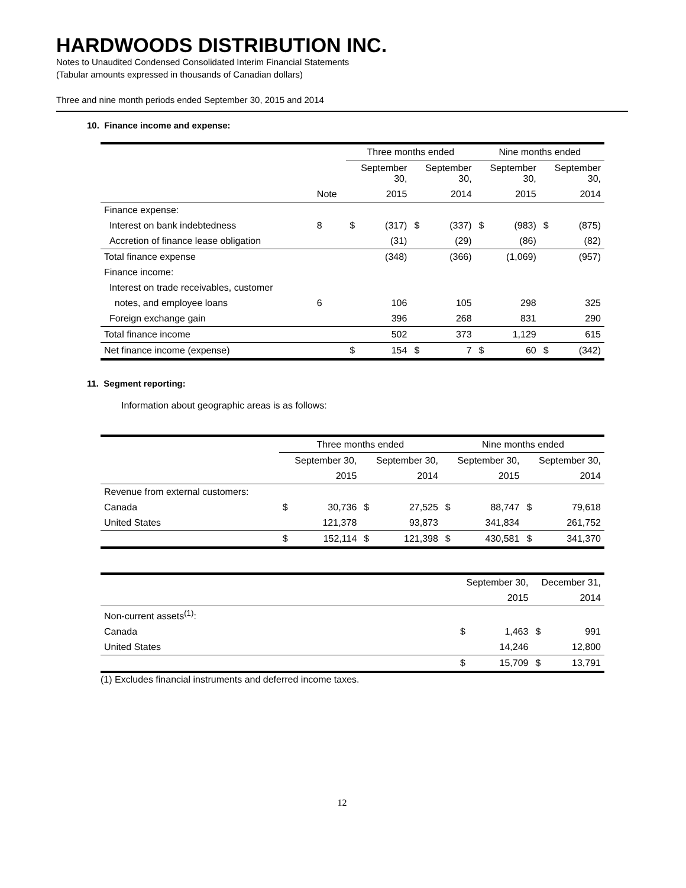HARDWOODS DISTRIBUTION INC.
Notes to Unaudited Condensed Consolidated Interim Financial Statements
(Tabular amounts expressed in thousands of Canadian dollars)
Three and nine month periods ended September 30, 2015 and 2014
10. Finance income and expense:
| | | Three months ended | | | | Nine months ended | | | |
| --- | --- | --- | --- | --- | --- | --- | --- | --- | --- |
| | | September 30, | | September 30, | | September 30, | | September 30, | |
| | Note | 2015 | | 2014 | | 2015 | | 2014 | |
| Finance expense: | | | | | | | | | |
| Interest on bank indebtedness | 8 | $ | (317) | $ | (337) | $ | (983) | $ | (875) |
| Accretion of finance lease obligation | | | (31) | | (29) | | (86) | | (82) |
| Total finance expense | | | (348) | | (366) | | (1,069) | | (957) |
| Finance income: | | | | | | | | | |
| Interest on trade receivables, customer | | | | | | | | | |
| notes, and employee loans | 6 | | 106 | | 105 | | 298 | | 325 |
| Foreign exchange gain | | | 396 | | 268 | | 831 | | 290 |
| Total finance income | | | 502 | | 373 | | 1,129 | | 615 |
| Net finance income (expense) | | $ | 154 | $ | 7 | $ | 60 | $ | (342) |
11. Segment reporting:
Information about geographic areas is as follows:
| | Three months ended | | | | Nine months ended | | | |
| --- | --- | --- | --- | --- | --- | --- | --- | --- |
| | September 30, | | September 30, | | September 30, | | September 30, | |
| | 2015 | | 2014 | | 2015 | | 2014 | |
| Revenue from external customers: | | | | | | | | |
| Canada | $ | 30,736 | $ | 27,525 | $ | 88,747 | $ | 79,618 |
| United States | | 121,378 | | 93,873 | | 341,834 | | 261,752 |
| | $ | 152,114 | $ | 121,398 | $ | 430,581 | $ | 341,370 |
| | September 30, | | December 31, | |
| | 2015 | | 2014 | |
| Non-current assets<sup>(1)</sup>: | | | | |
| Canada | $ | 1,463 | $ | 991 |
| United States | | 14,246 | | 12,800 |
| | $ | 15,709 | $ | 13,791 |
(1) Excludes financial instruments and deferred income taxes.
12